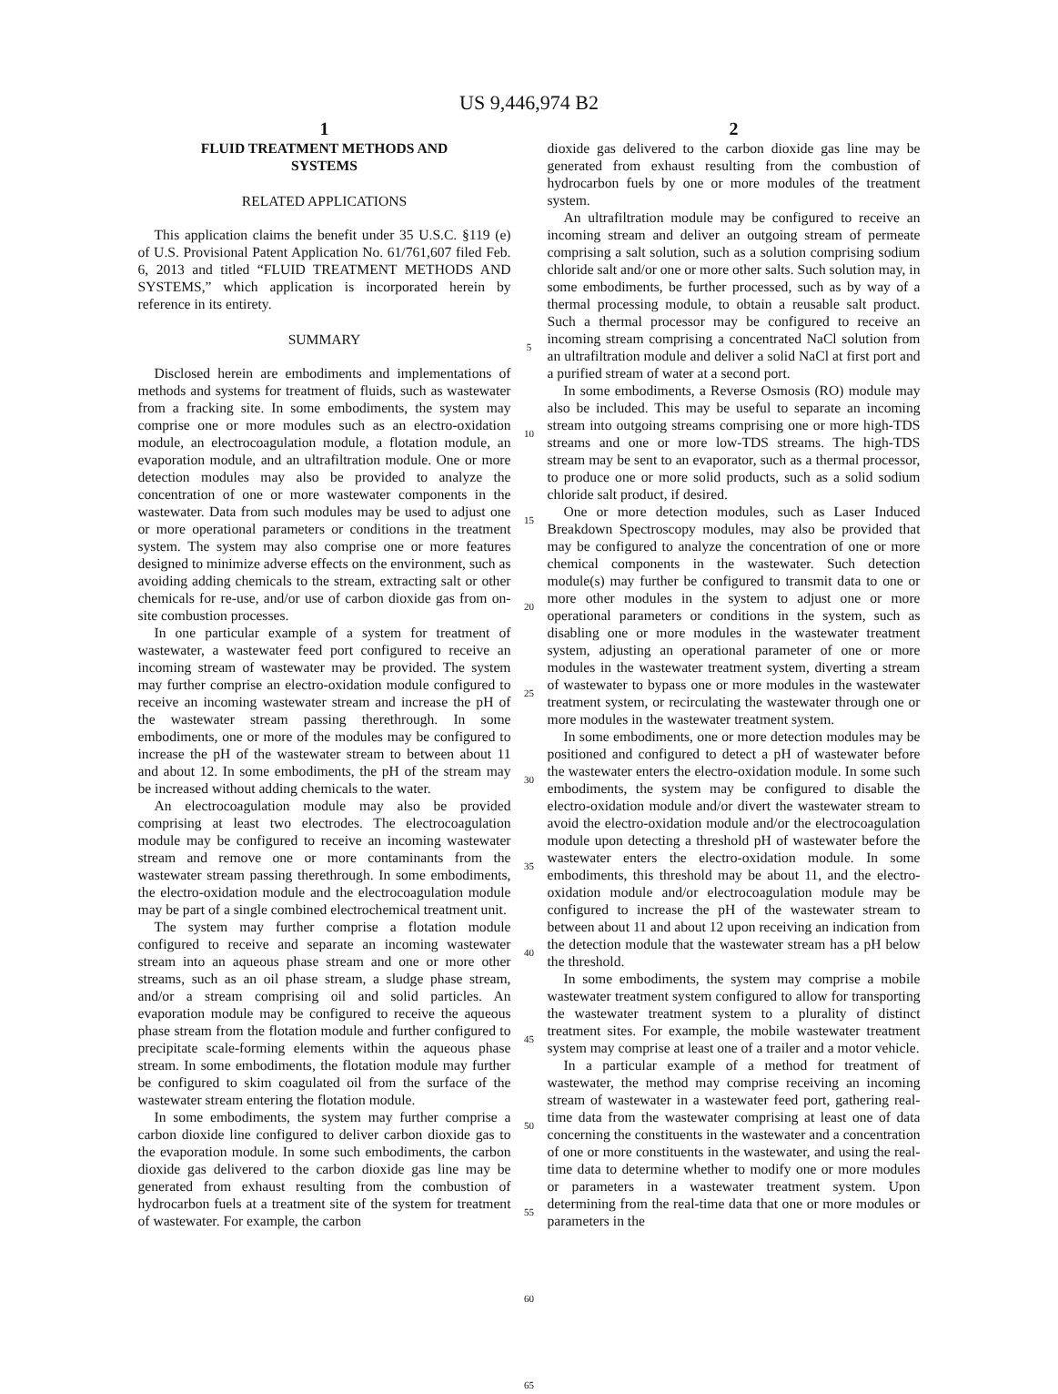US 9,446,974 B2
1
FLUID TREATMENT METHODS AND
SYSTEMS
RELATED APPLICATIONS
This application claims the benefit under 35 U.S.C. §119 (e) of U.S. Provisional Patent Application No. 61/761,607 filed Feb. 6, 2013 and titled “FLUID TREATMENT METHODS AND SYSTEMS,” which application is incorporated herein by reference in its entirety.
SUMMARY
Disclosed herein are embodiments and implementations of methods and systems for treatment of fluids, such as wastewater from a fracking site. In some embodiments, the system may comprise one or more modules such as an electro-oxidation module, an electrocoagulation module, a flotation module, an evaporation module, and an ultrafiltration module. One or more detection modules may also be provided to analyze the concentration of one or more wastewater components in the wastewater. Data from such modules may be used to adjust one or more operational parameters or conditions in the treatment system. The system may also comprise one or more features designed to minimize adverse effects on the environment, such as avoiding adding chemicals to the stream, extracting salt or other chemicals for re-use, and/or use of carbon dioxide gas from on-site combustion processes.
In one particular example of a system for treatment of wastewater, a wastewater feed port configured to receive an incoming stream of wastewater may be provided. The system may further comprise an electro-oxidation module configured to receive an incoming wastewater stream and increase the pH of the wastewater stream passing therethrough. In some embodiments, one or more of the modules may be configured to increase the pH of the wastewater stream to between about 11 and about 12. In some embodiments, the pH of the stream may be increased without adding chemicals to the water.
An electrocoagulation module may also be provided comprising at least two electrodes. The electrocoagulation module may be configured to receive an incoming wastewater stream and remove one or more contaminants from the wastewater stream passing therethrough. In some embodiments, the electro-oxidation module and the electrocoagulation module may be part of a single combined electrochemical treatment unit.
The system may further comprise a flotation module configured to receive and separate an incoming wastewater stream into an aqueous phase stream and one or more other streams, such as an oil phase stream, a sludge phase stream, and/or a stream comprising oil and solid particles. An evaporation module may be configured to receive the aqueous phase stream from the flotation module and further configured to precipitate scale-forming elements within the aqueous phase stream. In some embodiments, the flotation module may further be configured to skim coagulated oil from the surface of the wastewater stream entering the flotation module.
In some embodiments, the system may further comprise a carbon dioxide line configured to deliver carbon dioxide gas to the evaporation module. In some such embodiments, the carbon dioxide gas delivered to the carbon dioxide gas line may be generated from exhaust resulting from the combustion of hydrocarbon fuels at a treatment site of the system for treatment of wastewater. For example, the carbon
5
10
15
20
25
30
35
40
45
50
55
60
65
2
dioxide gas delivered to the carbon dioxide gas line may be generated from exhaust resulting from the combustion of hydrocarbon fuels by one or more modules of the treatment system.
An ultrafiltration module may be configured to receive an incoming stream and deliver an outgoing stream of permeate comprising a salt solution, such as a solution comprising sodium chloride salt and/or one or more other salts. Such solution may, in some embodiments, be further processed, such as by way of a thermal processing module, to obtain a reusable salt product. Such a thermal processor may be configured to receive an incoming stream comprising a concentrated NaCl solution from an ultrafiltration module and deliver a solid NaCl at first port and a purified stream of water at a second port.
In some embodiments, a Reverse Osmosis (RO) module may also be included. This may be useful to separate an incoming stream into outgoing streams comprising one or more high-TDS streams and one or more low-TDS streams. The high-TDS stream may be sent to an evaporator, such as a thermal processor, to produce one or more solid products, such as a solid sodium chloride salt product, if desired.
One or more detection modules, such as Laser Induced Breakdown Spectroscopy modules, may also be provided that may be configured to analyze the concentration of one or more chemical components in the wastewater. Such detection module(s) may further be configured to transmit data to one or more other modules in the system to adjust one or more operational parameters or conditions in the system, such as disabling one or more modules in the wastewater treatment system, adjusting an operational parameter of one or more modules in the wastewater treatment system, diverting a stream of wastewater to bypass one or more modules in the wastewater treatment system, or recirculating the wastewater through one or more modules in the wastewater treatment system.
In some embodiments, one or more detection modules may be positioned and configured to detect a pH of wastewater before the wastewater enters the electro-oxidation module. In some such embodiments, the system may be configured to disable the electro-oxidation module and/or divert the wastewater stream to avoid the electro-oxidation module and/or the electrocoagulation module upon detecting a threshold pH of wastewater before the wastewater enters the electro-oxidation module. In some embodiments, this threshold may be about 11, and the electro-oxidation module and/or electrocoagulation module may be configured to increase the pH of the wastewater stream to between about 11 and about 12 upon receiving an indication from the detection module that the wastewater stream has a pH below the threshold.
In some embodiments, the system may comprise a mobile wastewater treatment system configured to allow for transporting the wastewater treatment system to a plurality of distinct treatment sites. For example, the mobile wastewater treatment system may comprise at least one of a trailer and a motor vehicle.
In a particular example of a method for treatment of wastewater, the method may comprise receiving an incoming stream of wastewater in a wastewater feed port, gathering real-time data from the wastewater comprising at least one of data concerning the constituents in the wastewater and a concentration of one or more constituents in the wastewater, and using the real-time data to determine whether to modify one or more modules or parameters in a wastewater treatment system. Upon determining from the real-time data that one or more modules or parameters in the